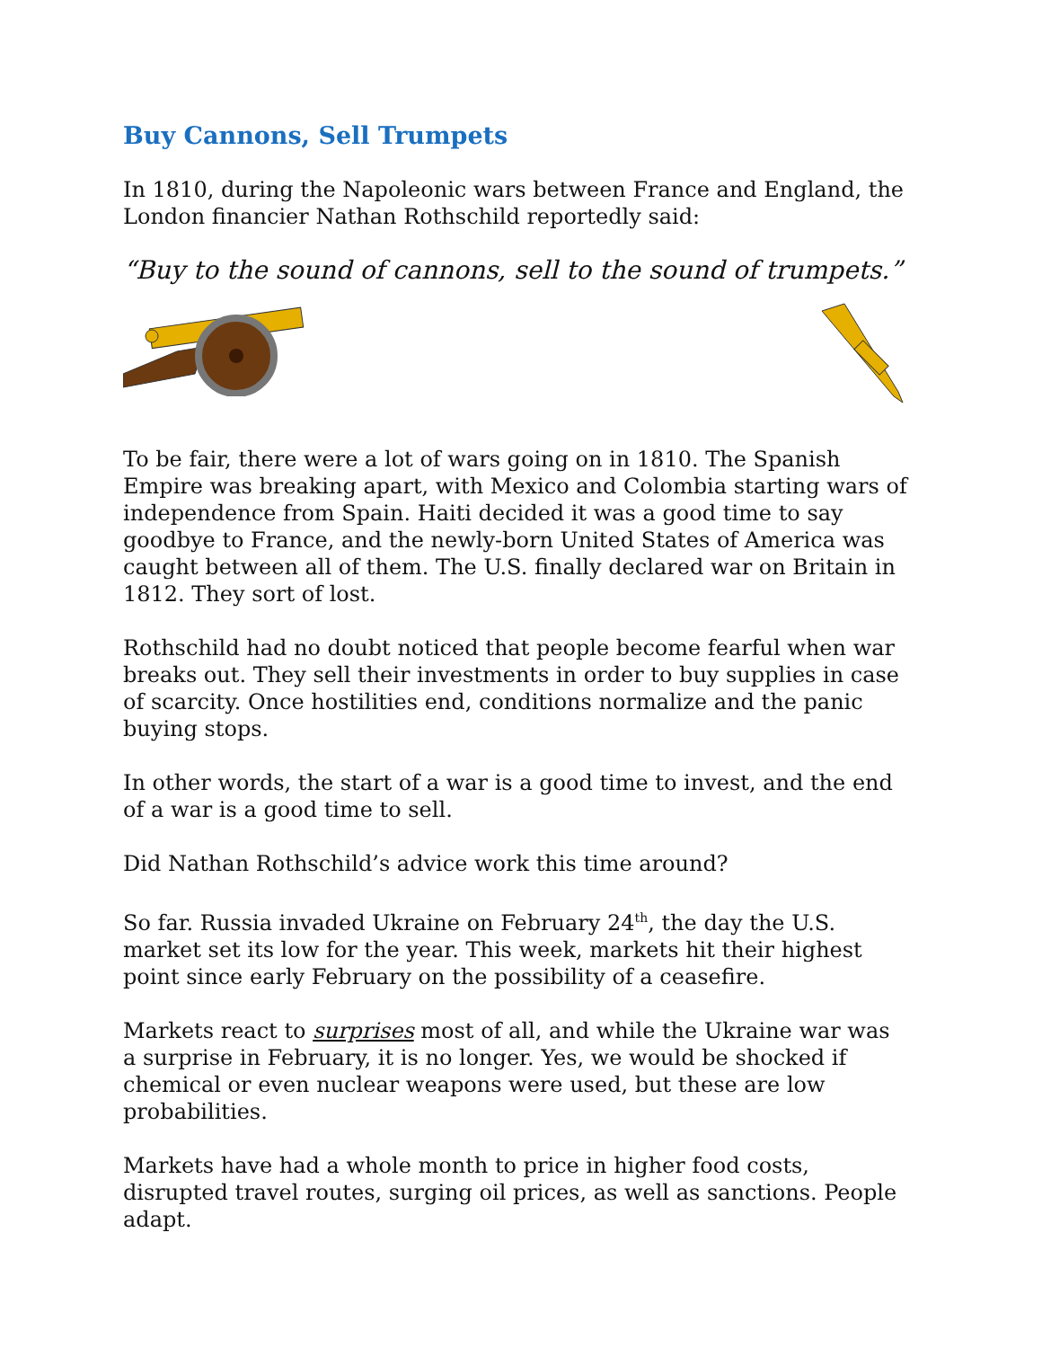Buy Cannons, Sell Trumpets
In 1810, during the Napoleonic wars between France and England, the London financier Nathan Rothschild reportedly said:
“Buy to the sound of cannons, sell to the sound of trumpets.”
To be fair, there were a lot of wars going on in 1810. The Spanish Empire was breaking apart, with Mexico and Colombia starting wars of independence from Spain. Haiti decided it was a good time to say goodbye to France, and the newly-born United States of America was caught between all of them. The U.S. finally declared war on Britain in 1812. They sort of lost.
Rothschild had no doubt noticed that people become fearful when war breaks out. They sell their investments in order to buy supplies in case of scarcity. Once hostilities end, conditions normalize and the panic buying stops.
In other words, the start of a war is a good time to invest, and the end of a war is a good time to sell.
Did Nathan Rothschild’s advice work this time around?
So far. Russia invaded Ukraine on February 24<sup>th</sup>, the day the U.S. market set its low for the year. This week, markets hit their highest point since early February on the possibility of a ceasefire.
Markets react to surprises most of all, and while the Ukraine war was a surprise in February, it is no longer. Yes, we would be shocked if chemical or even nuclear weapons were used, but these are low probabilities.
Markets have had a whole month to price in higher food costs, disrupted travel routes, surging oil prices, as well as sanctions. People adapt.